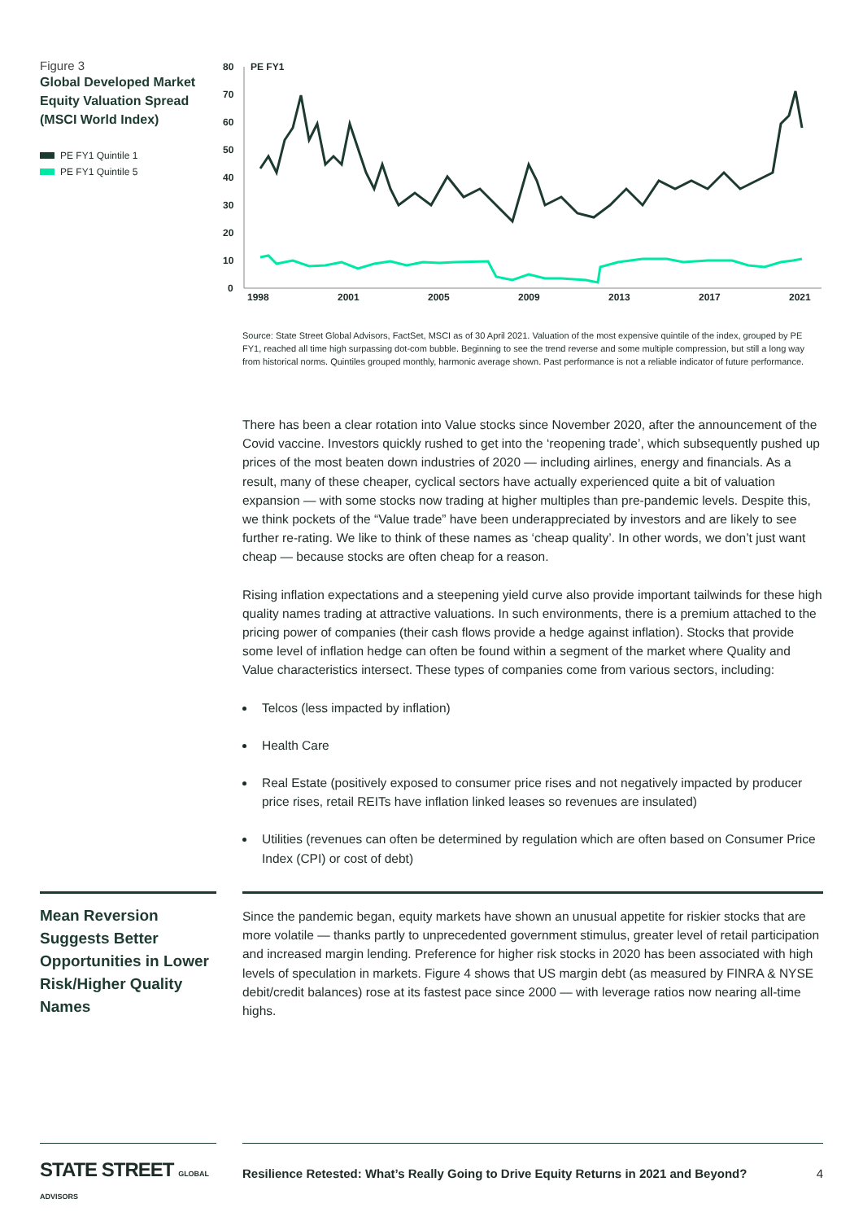Figure 3
Global Developed Market Equity Valuation Spread (MSCI World Index)
PE FY1 Quintile 1
PE FY1 Quintile 5
PE FY1
80
70
60
50
40
30
20
10
0
1998
2001
2005
2009
2013
2017
2021
Source: State Street Global Advisors, FactSet, MSCI as of 30 April 2021. Valuation of the most expensive quintile of the index, grouped by PE FY1, reached all time high surpassing dot-com bubble. Beginning to see the trend reverse and some multiple compression, but still a long way from historical norms. Quintiles grouped monthly, harmonic average shown. Past performance is not a reliable indicator of future performance.
There has been a clear rotation into Value stocks since November 2020, after the announcement of the Covid vaccine. Investors quickly rushed to get into the ‘reopening trade’, which subsequently pushed up prices of the most beaten down industries of 2020 — including airlines, energy and financials. As a result, many of these cheaper, cyclical sectors have actually experienced quite a bit of valuation expansion — with some stocks now trading at higher multiples than pre-pandemic levels. Despite this, we think pockets of the “Value trade” have been underappreciated by investors and are likely to see further re-rating. We like to think of these names as ‘cheap quality’. In other words, we don’t just want cheap — because stocks are often cheap for a reason.
Rising inflation expectations and a steepening yield curve also provide important tailwinds for these high quality names trading at attractive valuations. In such environments, there is a premium attached to the pricing power of companies (their cash flows provide a hedge against inflation). Stocks that provide some level of inflation hedge can often be found within a segment of the market where Quality and Value characteristics intersect. These types of companies come from various sectors, including:
Telcos (less impacted by inflation)
Health Care
Real Estate (positively exposed to consumer price rises and not negatively impacted by producer price rises, retail REITs have inflation linked leases so revenues are insulated)
Utilities (revenues can often be determined by regulation which are often based on Consumer Price Index (CPI) or cost of debt)
Mean Reversion Suggests Better Opportunities in Lower Risk/Higher Quality Names
Since the pandemic began, equity markets have shown an unusual appetite for riskier stocks that are more volatile — thanks partly to unprecedented government stimulus, greater level of retail participation and increased margin lending. Preference for higher risk stocks in 2020 has been associated with high levels of speculation in markets. Figure 4 shows that US margin debt (as measured by FINRA & NYSE debit/credit balances) rose at its fastest pace since 2000 — with leverage ratios now nearing all-time highs.
STATE STREET GLOBAL ADVISORS
Resilience Retested: What’s Really Going to Drive Equity Returns in 2021 and Beyond? 4